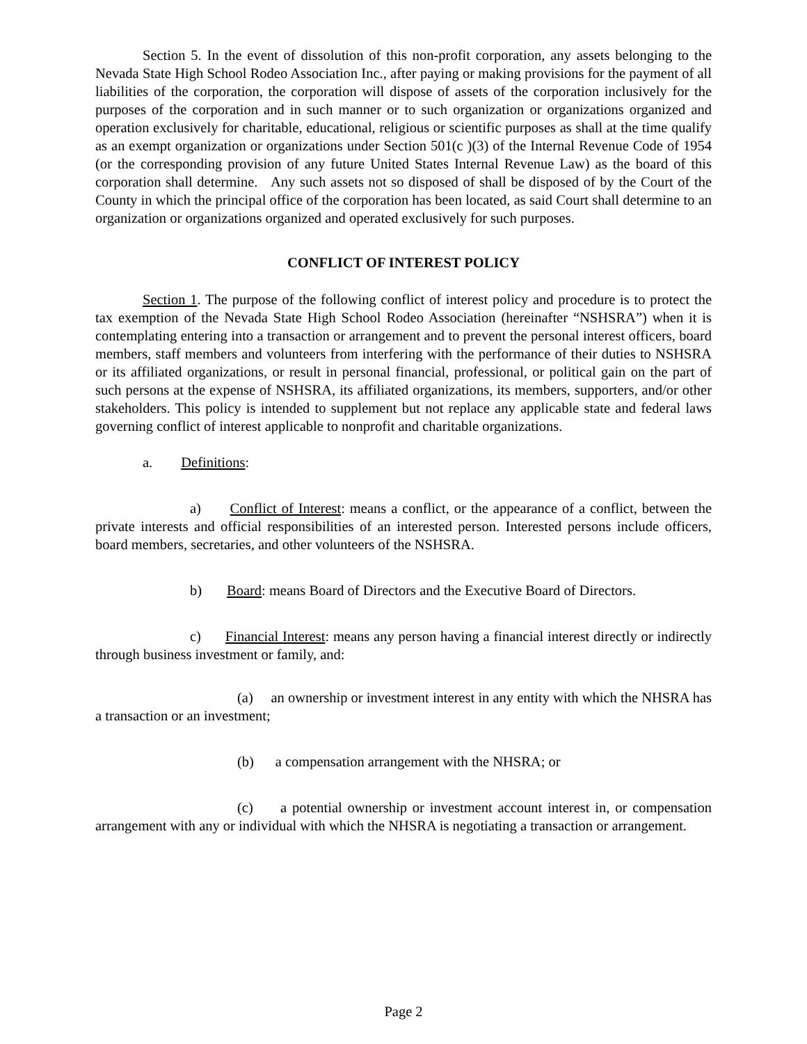Section 5. In the event of dissolution of this non-profit corporation, any assets belonging to the Nevada State High School Rodeo Association Inc., after paying or making provisions for the payment of all liabilities of the corporation, the corporation will dispose of assets of the corporation inclusively for the purposes of the corporation and in such manner or to such organization or organizations organized and operation exclusively for charitable, educational, religious or scientific purposes as shall at the time qualify as an exempt organization or organizations under Section 501(c )(3) of the Internal Revenue Code of 1954 (or the corresponding provision of any future United States Internal Revenue Law) as the board of this corporation shall determine. Any such assets not so disposed of shall be disposed of by the Court of the County in which the principal office of the corporation has been located, as said Court shall determine to an organization or organizations organized and operated exclusively for such purposes.
CONFLICT OF INTEREST POLICY
Section 1. The purpose of the following conflict of interest policy and procedure is to protect the tax exemption of the Nevada State High School Rodeo Association (hereinafter “NSHSRA”) when it is contemplating entering into a transaction or arrangement and to prevent the personal interest officers, board members, staff members and volunteers from interfering with the performance of their duties to NSHSRA or its affiliated organizations, or result in personal financial, professional, or political gain on the part of such persons at the expense of NSHSRA, its affiliated organizations, its members, supporters, and/or other stakeholders. This policy is intended to supplement but not replace any applicable state and federal laws governing conflict of interest applicable to nonprofit and charitable organizations.
a. Definitions:
a) Conflict of Interest: means a conflict, or the appearance of a conflict, between the private interests and official responsibilities of an interested person. Interested persons include officers, board members, secretaries, and other volunteers of the NSHSRA.
b) Board: means Board of Directors and the Executive Board of Directors.
c) Financial Interest: means any person having a financial interest directly or indirectly through business investment or family, and:
(a) an ownership or investment interest in any entity with which the NHSRA has a transaction or an investment;
(b) a compensation arrangement with the NHSRA; or
(c) a potential ownership or investment account interest in, or compensation arrangement with any or individual with which the NHSRA is negotiating a transaction or arrangement.
Page 2